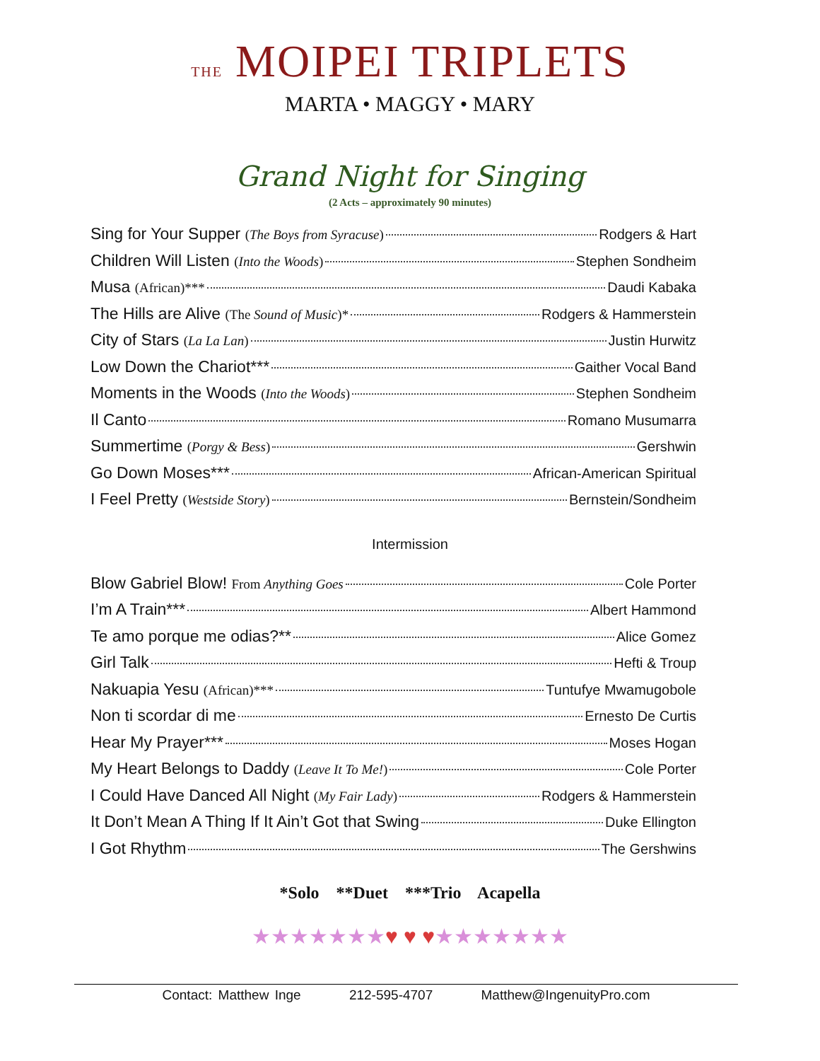THE MOIPEI TRIPLETS
MARTA • MAGGY • MARY
Grand Night for Singing
(2 Acts – approximately 90 minutes)
Sing for Your Supper (The Boys from Syracuse) Rodgers & Hart
Children Will Listen (Into the Woods) Stephen Sondheim
Musa (African)*** Daudi Kabaka
The Hills are Alive (The Sound of Music)* Rodgers & Hammerstein
City of Stars (La La Lan) Justin Hurwitz
Low Down the Chariot*** Gaither Vocal Band
Moments in the Woods (Into the Woods) Stephen Sondheim
Il Canto Romano Musumarra
Summertime (Porgy & Bess) Gershwin
Go Down Moses*** African-American Spiritual
I Feel Pretty (Westside Story) Bernstein/Sondheim
Intermission
Blow Gabriel Blow! From Anything Goes Cole Porter
I’m A Train*** Albert Hammond
Te amo porque me odias?** Alice Gomez
Girl Talk Hefti & Troup
Nakuapia Yesu (African)*** Tuntufye Mwamugobole
Non ti scordar di me Ernesto De Curtis
Hear My Prayer*** Moses Hogan
My Heart Belongs to Daddy (Leave It To Me!) Cole Porter
I Could Have Danced All Night (My Fair Lady) Rodgers & Hammerstein
It Don’t Mean A Thing If It Ain’t Got that Swing Duke Ellington
I Got Rhythm The Gershwins
*Solo **Duet ***Trio Acapella
★★★★★★★♥ ♥ ♥★★★★★★★
Contact: Matthew Inge 212-595-4707 Matthew@IngenuityPro.com